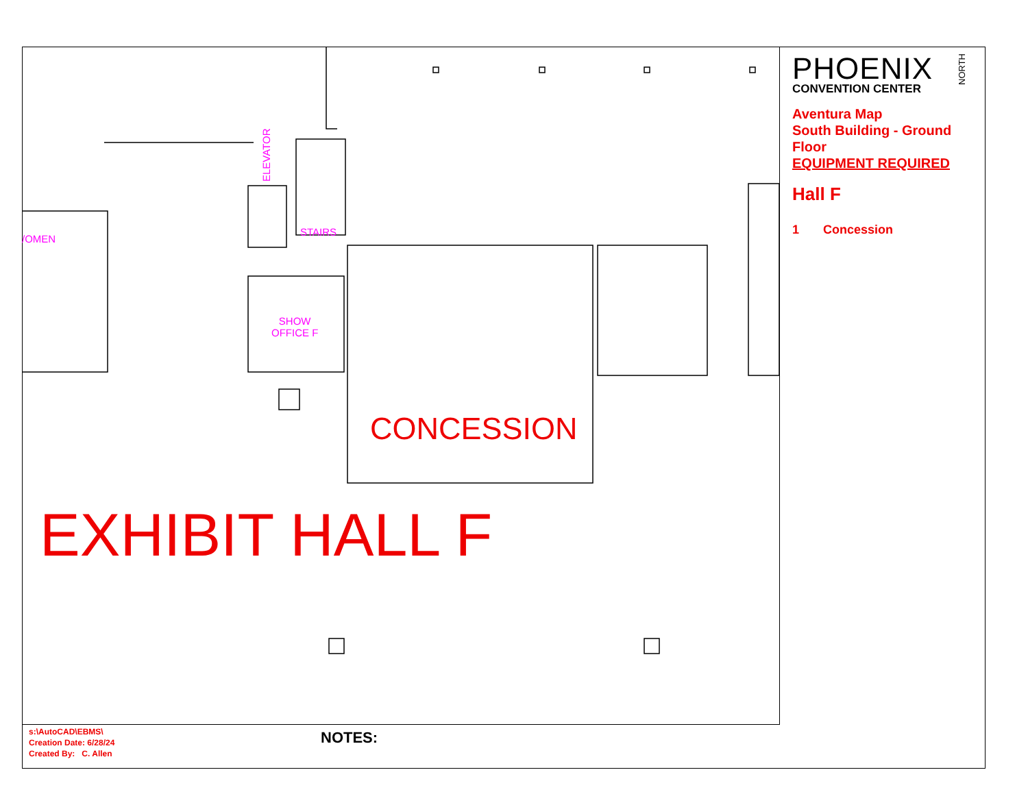/OMEN
ELEVATOR
STAIRS
SHOW
OFFICE F
CONCESSION
EXHIBIT HALL F
PHOENIX
CONVENTION CENTER
NORTH
Aventura Map
South Building - Ground Floor
EQUIPMENT REQUIRED
Hall F
1 Concession
s:\AutoCAD\EBMS\
Creation Date: 6/28/24
Created By: C. Allen
NOTES: